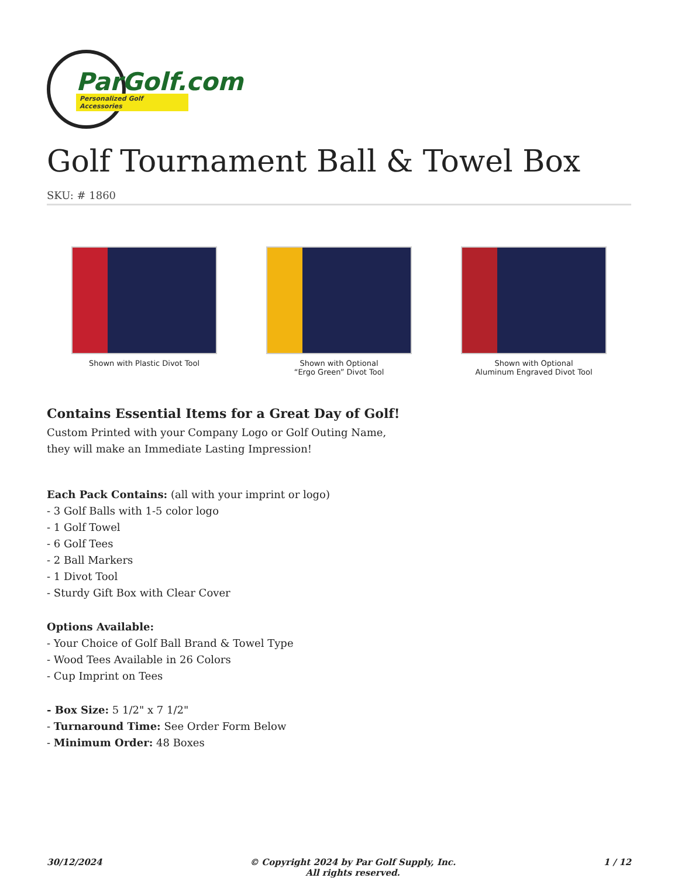ParGolf.com
Personalized Golf Accessories
Golf Tournament Ball & Towel Box
SKU: # 1860
Shown with Plastic Divot Tool Shown with Optional
“Ergo Green” Divot Tool
Shown with Optional
Aluminum Engraved Divot Tool
Contains Essential Items for a Great Day of Golf!
Custom Printed with your Company Logo or Golf Outing Name,
they will make an Immediate Lasting Impression!
Each Pack Contains: (all with your imprint or logo)
- 3 Golf Balls with 1-5 color logo
- 1 Golf Towel
- 6 Golf Tees
- 2 Ball Markers
- 1 Divot Tool
- Sturdy Gift Box with Clear Cover
Options Available:
- Your Choice of Golf Ball Brand & Towel Type
- Wood Tees Available in 26 Colors
- Cup Imprint on Tees
- Box Size: 5 1/2" x 7 1/2"
- Turnaround Time: See Order Form Below
- Minimum Order: 48 Boxes
30/12/2024 © Copyright 2024 by Par Golf Supply, Inc.
All rights reserved. 1 / 12